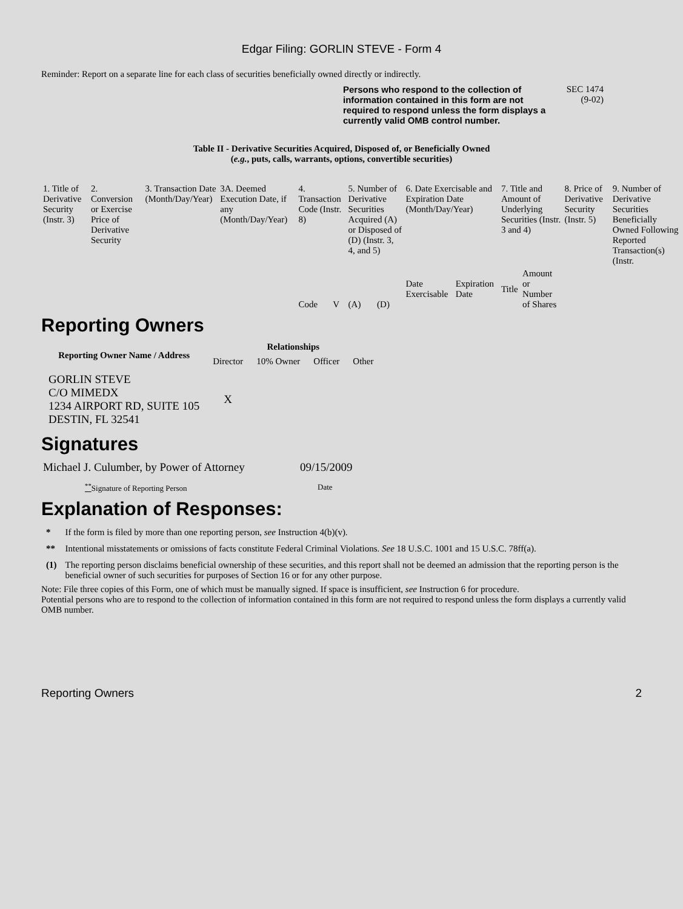Edgar Filing: GORLIN STEVE - Form 4
Reminder: Report on a separate line for each class of securities beneficially owned directly or indirectly.
Persons who respond to the collection of information contained in this form are not required to respond unless the form displays a currently valid OMB control number.
SEC 1474
(9-02)
Table II - Derivative Securities Acquired, Disposed of, or Beneficially Owned
(e.g., puts, calls, warrants, options, convertible securities)
| 1. Title of Derivative Security (Instr. 3) | 2. Conversion or Exercise Price of Derivative Security | 3. Transaction Date (Month/Day/Year) | 3A. Deemed Execution Date, if any (Month/Day/Year) | 4. Transaction Code (Instr. 8) | | 5. Number of Derivative Securities Acquired (A) or Disposed of (D) (Instr. 3, 4, and 5) | | 6. Date Exercisable and Expiration Date (Month/Day/Year) | | 7. Title and Amount of Underlying Securities (Instr. 3 and 4) | | 8. Price of Derivative Security (Instr. 5) | 9. Number of Derivative Securities Beneficially Owned Following Reported Transaction(s) (Instr. |
| | | | | Code | V | (A) | (D) | Date Exercisable | Expiration Date | Title | Amount or Number of Shares | | |
Reporting Owners
| Reporting Owner Name / Address | Relationships | | | |
| --- | --- | --- | --- | --- |
| | Director | 10% Owner | Officer | Other |
| GORLIN STEVE C/O MIMEDX 1234 AIRPORT RD, SUITE 105 DESTIN, FL 32541 | X | | | |
Signatures
| Michael J. Culumber, by Power of Attorney | 09/15/2009 |
| <sup>**</sup> Signature of Reporting Person | Date |
Explanation of Responses:
| * | If the form is filed by more than one reporting person, see Instruction 4(b)(v). |
| ** | Intentional misstatements or omissions of facts constitute Federal Criminal Violations. See 18 U.S.C. 1001 and 15 U.S.C. 78ff(a). |
| (1) | The reporting person disclaims beneficial ownership of these securities, and this report shall not be deemed an admission that the reporting person is the beneficial owner of such securities for purposes of Section 16 or for any other purpose. |
Note: File three copies of this Form, one of which must be manually signed. If space is insufficient, see Instruction 6 for procedure.
Potential persons who are to respond to the collection of information contained in this form are not required to respond unless the form displays a currently valid OMB number.
Reporting Owners 2